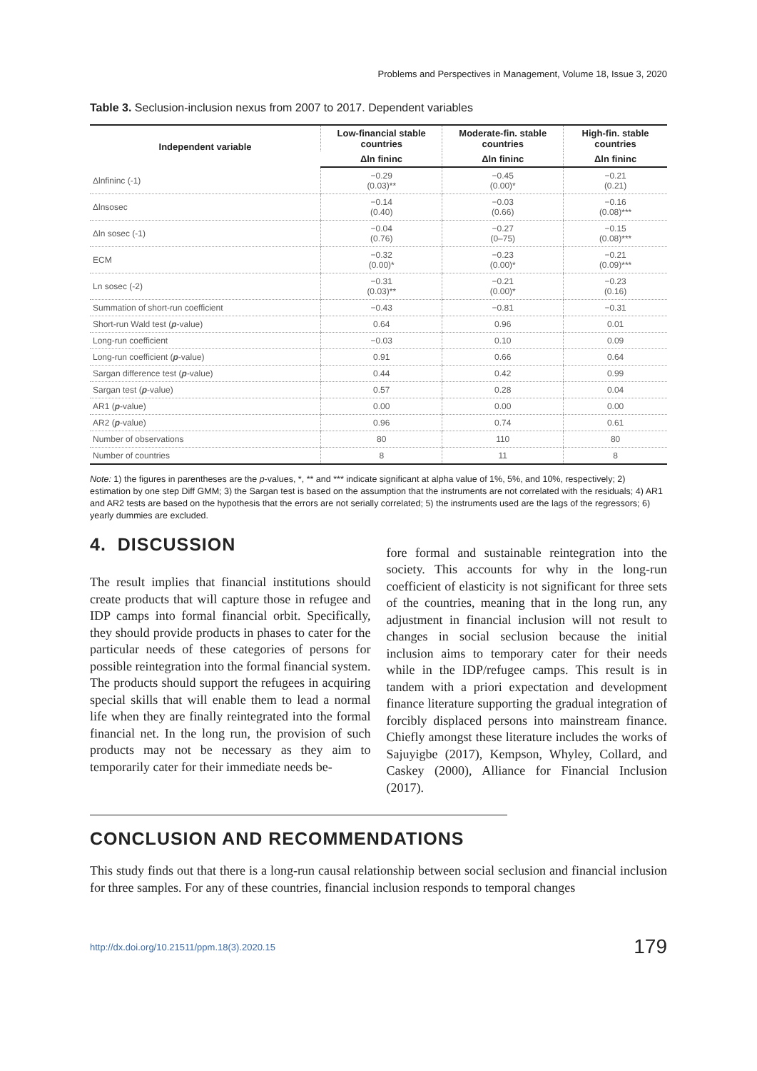Problems and Perspectives in Management, Volume 18, Issue 3, 2020
Table 3. Seclusion-inclusion nexus from 2007 to 2017. Dependent variables
| Independent variable | Low-financial stable countries | Moderate-fin. stable countries | High-fin. stable countries |
| --- | --- | --- | --- |
| | Δln fininc | Δln fininc | Δln fininc |
| Δlnfininc (-1) | −0.29 (0.03)** | −0.45 (0.00)* | −0.21 (0.21) |
| Δlnsosec | −0.14 (0.40) | −0.03 (0.66) | −0.16 (0.08)*** |
| Δln sosec (-1) | −0.04 (0.76) | −0.27 (0–75) | −0.15 (0.08)*** |
| ECM | −0.32 (0.00)* | −0.23 (0.00)* | −0.21 (0.09)*** |
| Ln sosec (-2) | −0.31 (0.03)** | −0.21 (0.00)* | −0.23 (0.16) |
| Summation of short-run coefficient | −0.43 | −0.81 | −0.31 |
| Short-run Wald test ( p -value) | 0.64 | 0.96 | 0.01 |
| Long-run coefficient | −0.03 | 0.10 | 0.09 |
| Long-run coefficient ( p -value) | 0.91 | 0.66 | 0.64 |
| Sargan difference test ( p -value) | 0.44 | 0.42 | 0.99 |
| Sargan test ( p -value) | 0.57 | 0.28 | 0.04 |
| AR1 ( p -value) | 0.00 | 0.00 | 0.00 |
| AR2 ( p -value) | 0.96 | 0.74 | 0.61 |
| Number of observations | 80 | 110 | 80 |
| Number of countries | 8 | 11 | 8 |
Note: 1) the figures in parentheses are the p-values, *, ** and *** indicate significant at alpha value of 1%, 5%, and 10%, respectively; 2) estimation by one step Diff GMM; 3) the Sargan test is based on the assumption that the instruments are not correlated with the residuals; 4) AR1 and AR2 tests are based on the hypothesis that the errors are not serially correlated; 5) the instruments used are the lags of the regressors; 6) yearly dummies are excluded.
4. DISCUSSION
The result implies that financial institutions should create products that will capture those in refugee and IDP camps into formal financial orbit. Specifically, they should provide products in phases to cater for the particular needs of these categories of persons for possible reintegration into the formal financial system. The products should support the refugees in acquiring special skills that will enable them to lead a normal life when they are finally reintegrated into the formal financial net. In the long run, the provision of such products may not be necessary as they aim to temporarily cater for their immediate needs be-
fore formal and sustainable reintegration into the society. This accounts for why in the long-run coefficient of elasticity is not significant for three sets of the countries, meaning that in the long run, any adjustment in financial inclusion will not result to changes in social seclusion because the initial inclusion aims to temporary cater for their needs while in the IDP/refugee camps. This result is in tandem with a priori expectation and development finance literature supporting the gradual integration of forcibly displaced persons into mainstream finance. Chiefly amongst these literature includes the works of Sajuyigbe (2017), Kempson, Whyley, Collard, and Caskey (2000), Alliance for Financial Inclusion (2017).
CONCLUSION AND RECOMMENDATIONS
This study finds out that there is a long-run causal relationship between social seclusion and financial inclusion for three samples. For any of these countries, financial inclusion responds to temporal changes
http://dx.doi.org/10.21511/ppm.18(3).2020.15 179